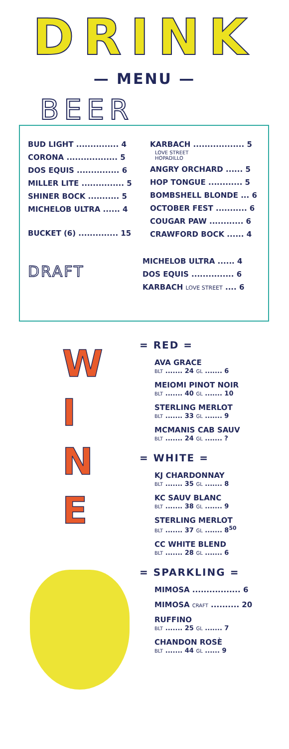DRINK
— MENU —
BEER
BUD LIGHT ............... 4
CORONA .................. 5
DOS EQUIS ............... 6
MILLER LITE ............... 5
SHINER BOCK ........... 5
MICHELOB ULTRA ...... 4
BUCKET (6) .............. 15
KARBACH .................. 5
LOVE STREET
HOPADILLO
ANGRY ORCHARD ...... 5
HOP TONGUE ............ 5
BOMBSHELL BLONDE ... 6
OCTOBER FEST ........... 6
COUGAR PAW ............ 6
CRAWFORD BOCK ...... 4
DRAFT
MICHELOB ULTRA ...... 4
DOS EQUIS ............... 6
KARBACH LOVE STREET .... 6
W
I
N
E
= RED =
AVA GRACE
BLT ....... 24 GL ....... 6
MEIOMI PINOT NOIR
BLT ....... 40 GL ....... 10
STERLING MERLOT
BLT ....... 33 GL ....... 9
MCMANIS CAB SAUV
BLT ....... 24 GL ....... ?
= WHITE =
KJ CHARDONNAY
BLT ....... 35 GL ....... 8
KC SAUV BLANC
BLT ....... 38 GL ....... 9
STERLING MERLOT
BLT ....... 37 GL ....... 8<sup>50</sup>
CC WHITE BLEND
BLT ....... 28 GL ....... 6
= SPARKLING =
MIMOSA ................. 6
MIMOSA CRAFT .......... 20
RUFFINO
BLT ....... 25 GL ....... 7
CHANDON ROSÈ
BLT ....... 44 GL ...... 9